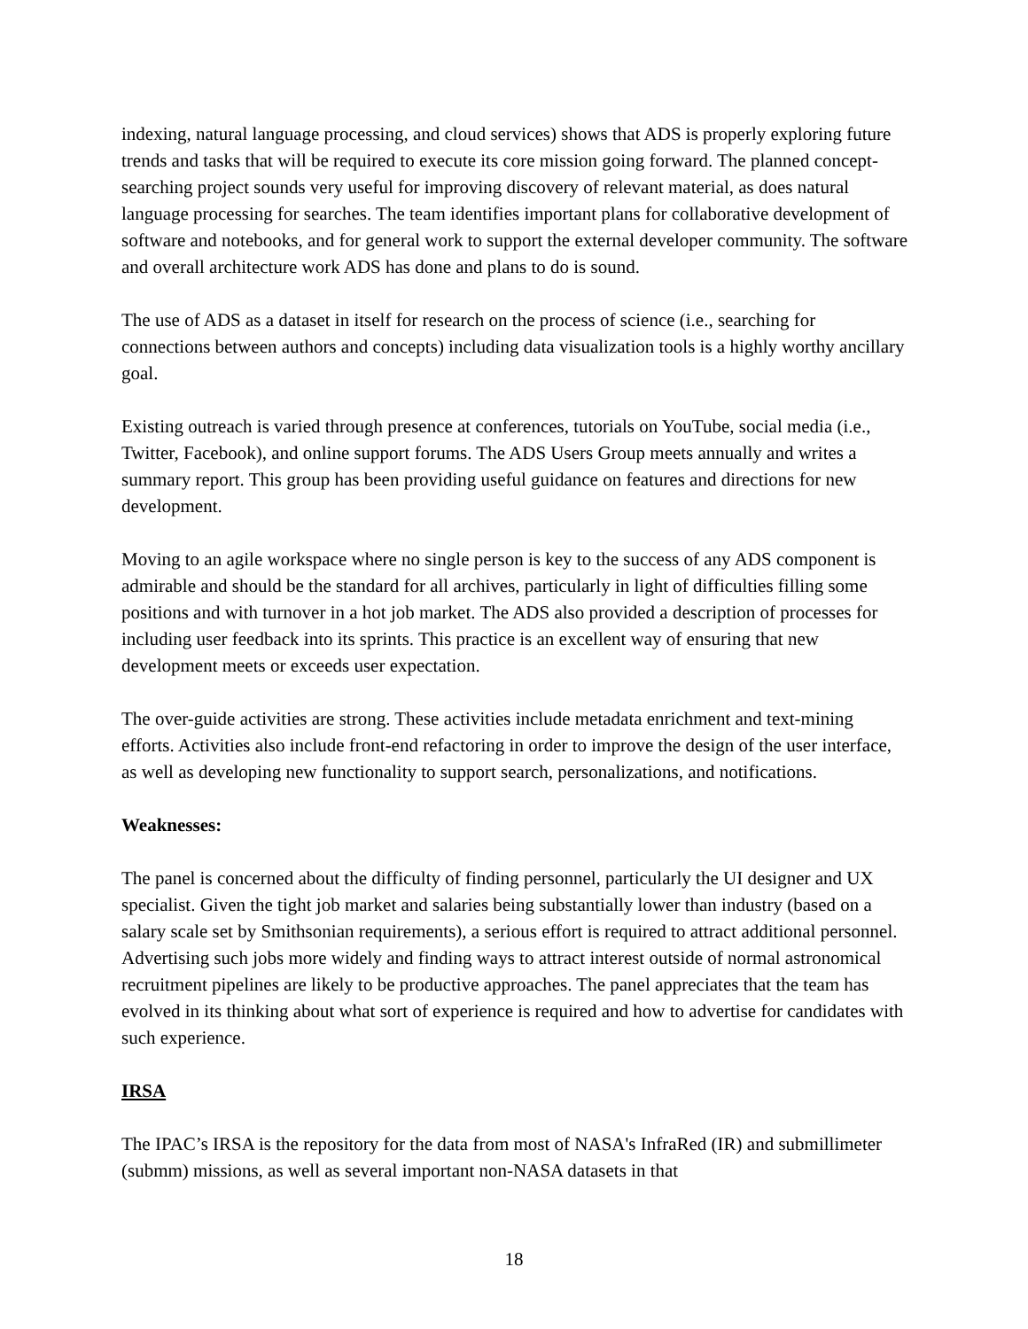indexing, natural language processing, and cloud services) shows that ADS is properly exploring future trends and tasks that will be required to execute its core mission going forward. The planned concept-searching project sounds very useful for improving discovery of relevant material, as does natural language processing for searches. The team identifies important plans for collaborative development of software and notebooks, and for general work to support the external developer community. The software and overall architecture work ADS has done and plans to do is sound.
The use of ADS as a dataset in itself for research on the process of science (i.e., searching for connections between authors and concepts) including data visualization tools is a highly worthy ancillary goal.
Existing outreach is varied through presence at conferences, tutorials on YouTube, social media (i.e., Twitter, Facebook), and online support forums. The ADS Users Group meets annually and writes a summary report. This group has been providing useful guidance on features and directions for new development.
Moving to an agile workspace where no single person is key to the success of any ADS component is admirable and should be the standard for all archives, particularly in light of difficulties filling some positions and with turnover in a hot job market. The ADS also provided a description of processes for including user feedback into its sprints. This practice is an excellent way of ensuring that new development meets or exceeds user expectation.
The over-guide activities are strong. These activities include metadata enrichment and text-mining efforts. Activities also include front-end refactoring in order to improve the design of the user interface, as well as developing new functionality to support search, personalizations, and notifications.
Weaknesses:
The panel is concerned about the difficulty of finding personnel, particularly the UI designer and UX specialist. Given the tight job market and salaries being substantially lower than industry (based on a salary scale set by Smithsonian requirements), a serious effort is required to attract additional personnel. Advertising such jobs more widely and finding ways to attract interest outside of normal astronomical recruitment pipelines are likely to be productive approaches. The panel appreciates that the team has evolved in its thinking about what sort of experience is required and how to advertise for candidates with such experience.
IRSA
The IPAC’s IRSA is the repository for the data from most of NASA's InfraRed (IR) and submillimeter (submm) missions, as well as several important non-NASA datasets in that
18